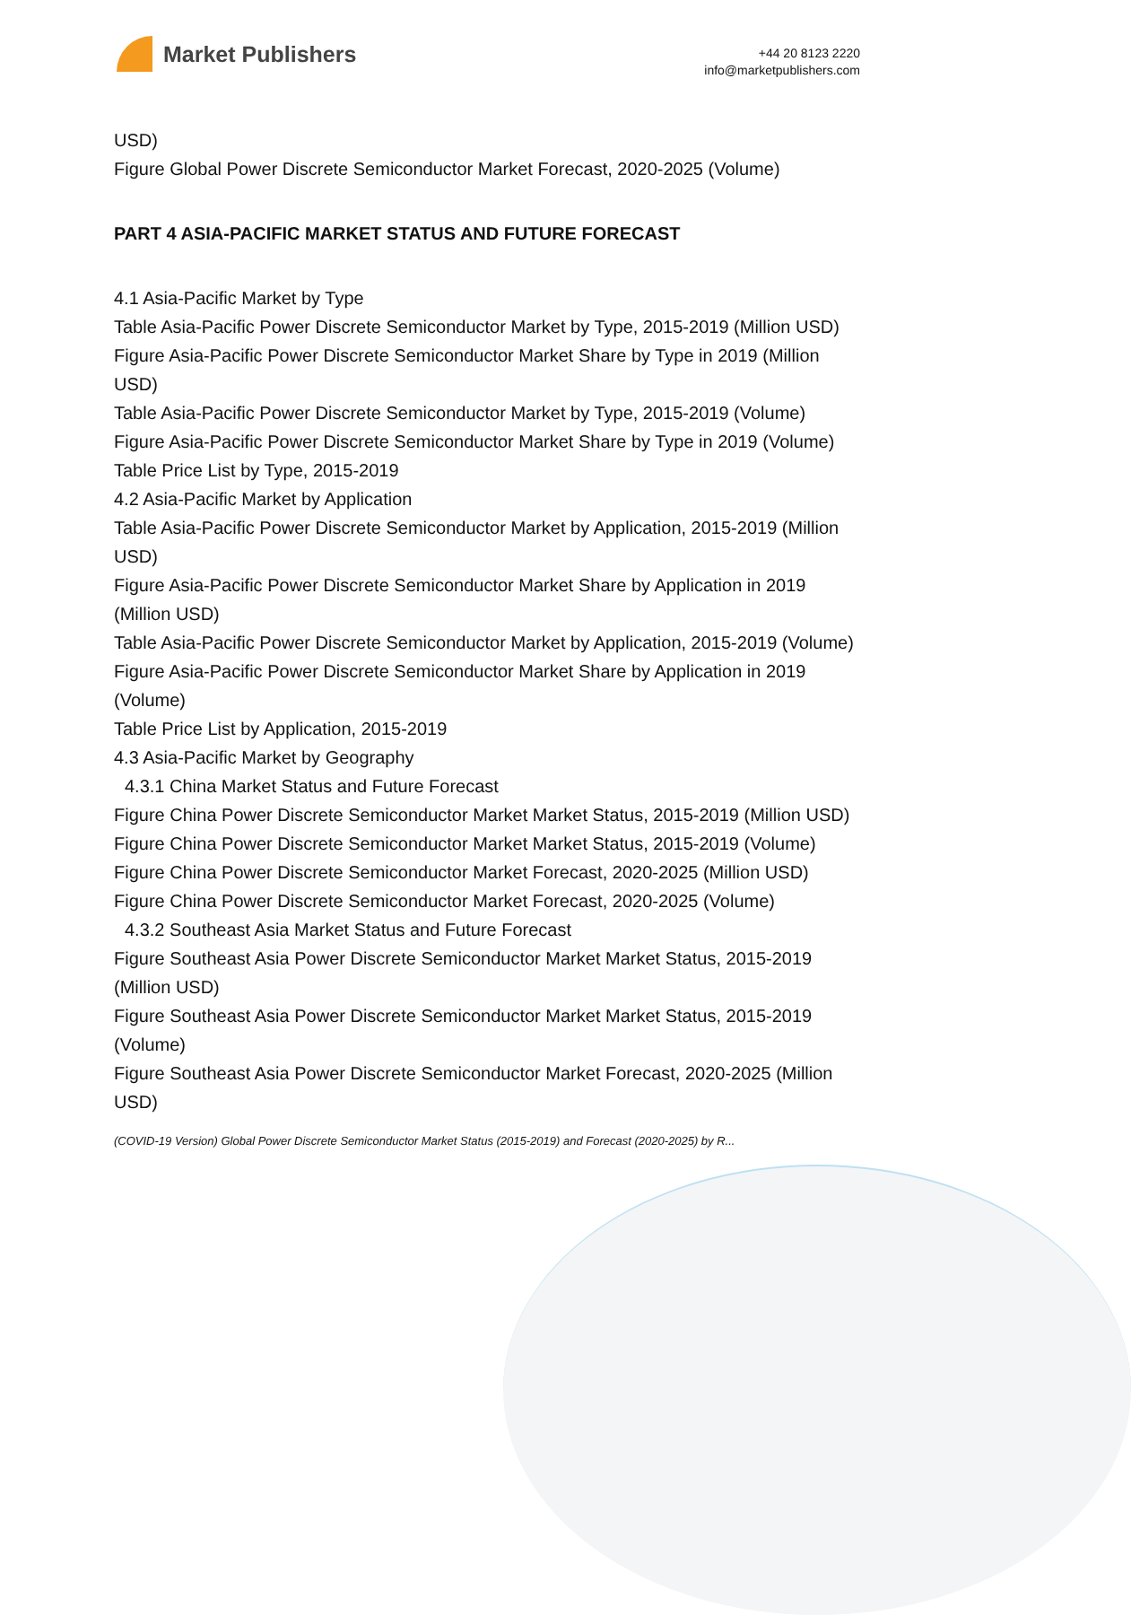Market Publishers
+44 20 8123 2220
info@marketpublishers.com
USD)
Figure Global Power Discrete Semiconductor Market Forecast, 2020-2025 (Volume)
PART 4 ASIA-PACIFIC MARKET STATUS AND FUTURE FORECAST
4.1 Asia-Pacific Market by Type
Table Asia-Pacific Power Discrete Semiconductor Market by Type, 2015-2019 (Million USD)
Figure Asia-Pacific Power Discrete Semiconductor Market Share by Type in 2019 (Million USD)
Table Asia-Pacific Power Discrete Semiconductor Market by Type, 2015-2019 (Volume)
Figure Asia-Pacific Power Discrete Semiconductor Market Share by Type in 2019 (Volume)
Table Price List by Type, 2015-2019
4.2 Asia-Pacific Market by Application
Table Asia-Pacific Power Discrete Semiconductor Market by Application, 2015-2019 (Million USD)
Figure Asia-Pacific Power Discrete Semiconductor Market Share by Application in 2019 (Million USD)
Table Asia-Pacific Power Discrete Semiconductor Market by Application, 2015-2019 (Volume)
Figure Asia-Pacific Power Discrete Semiconductor Market Share by Application in 2019 (Volume)
Table Price List by Application, 2015-2019
4.3 Asia-Pacific Market by Geography
4.3.1 China Market Status and Future Forecast
Figure China Power Discrete Semiconductor Market Market Status, 2015-2019 (Million USD)
Figure China Power Discrete Semiconductor Market Market Status, 2015-2019 (Volume)
Figure China Power Discrete Semiconductor Market Forecast, 2020-2025 (Million USD)
Figure China Power Discrete Semiconductor Market Forecast, 2020-2025 (Volume)
4.3.2 Southeast Asia Market Status and Future Forecast
Figure Southeast Asia Power Discrete Semiconductor Market Market Status, 2015-2019 (Million USD)
Figure Southeast Asia Power Discrete Semiconductor Market Market Status, 2015-2019 (Volume)
Figure Southeast Asia Power Discrete Semiconductor Market Forecast, 2020-2025 (Million USD)
(COVID-19 Version) Global Power Discrete Semiconductor Market Status (2015-2019) and Forecast (2020-2025) by R...